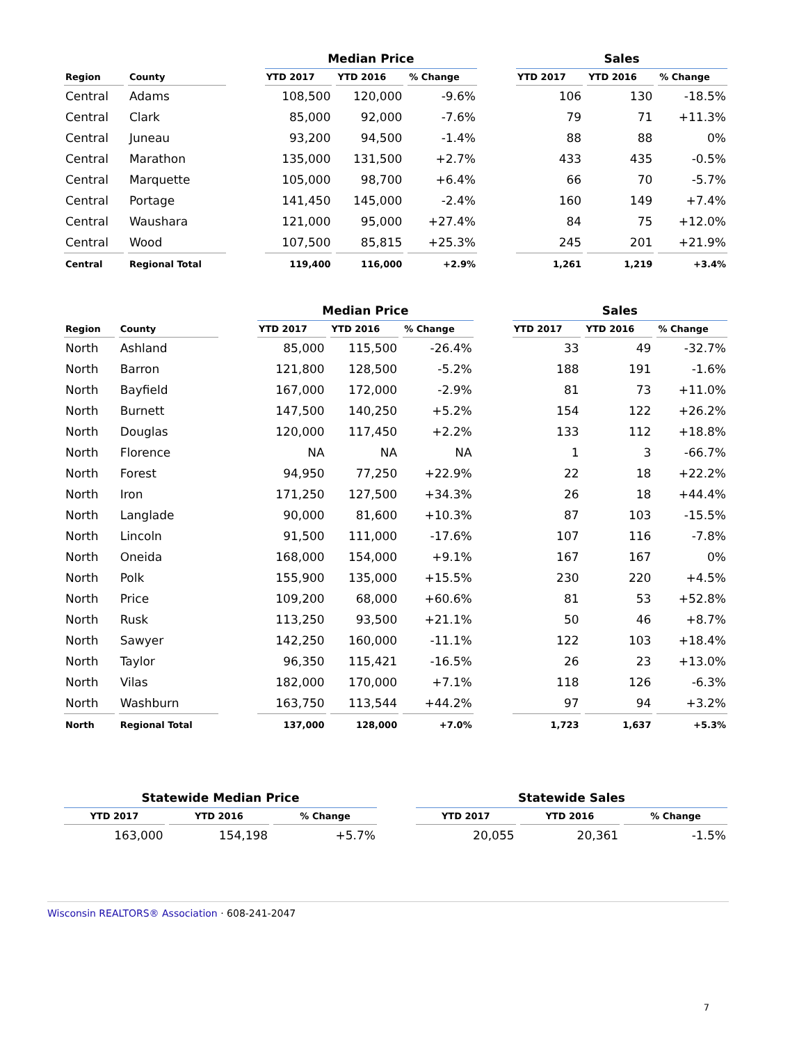| | | | Median Price | | | | Sales | | |
| --- | --- | --- | --- | --- | --- | --- | --- | --- | --- |
| Region | County | | YTD 2017 | YTD 2016 | % Change | | YTD 2017 | YTD 2016 | % Change |
| Central | Adams | | 108,500 | 120,000 | -9.6% | | 106 | 130 | -18.5% |
| Central | Clark | | 85,000 | 92,000 | -7.6% | | 79 | 71 | +11.3% |
| Central | Juneau | | 93,200 | 94,500 | -1.4% | | 88 | 88 | 0% |
| Central | Marathon | | 135,000 | 131,500 | +2.7% | | 433 | 435 | -0.5% |
| Central | Marquette | | 105,000 | 98,700 | +6.4% | | 66 | 70 | -5.7% |
| Central | Portage | | 141,450 | 145,000 | -2.4% | | 160 | 149 | +7.4% |
| Central | Waushara | | 121,000 | 95,000 | +27.4% | | 84 | 75 | +12.0% |
| Central | Wood | | 107,500 | 85,815 | +25.3% | | 245 | 201 | +21.9% |
| Central | Regional Total | | 119,400 | 116,000 | +2.9% | | 1,261 | 1,219 | +3.4% |
| | | | Median Price | | | | Sales | | |
| --- | --- | --- | --- | --- | --- | --- | --- | --- | --- |
| Region | County | | YTD 2017 | YTD 2016 | % Change | | YTD 2017 | YTD 2016 | % Change |
| North | Ashland | | 85,000 | 115,500 | -26.4% | | 33 | 49 | -32.7% |
| North | Barron | | 121,800 | 128,500 | -5.2% | | 188 | 191 | -1.6% |
| North | Bayfield | | 167,000 | 172,000 | -2.9% | | 81 | 73 | +11.0% |
| North | Burnett | | 147,500 | 140,250 | +5.2% | | 154 | 122 | +26.2% |
| North | Douglas | | 120,000 | 117,450 | +2.2% | | 133 | 112 | +18.8% |
| North | Florence | | NA | NA | NA | | 1 | 3 | -66.7% |
| North | Forest | | 94,950 | 77,250 | +22.9% | | 22 | 18 | +22.2% |
| North | Iron | | 171,250 | 127,500 | +34.3% | | 26 | 18 | +44.4% |
| North | Langlade | | 90,000 | 81,600 | +10.3% | | 87 | 103 | -15.5% |
| North | Lincoln | | 91,500 | 111,000 | -17.6% | | 107 | 116 | -7.8% |
| North | Oneida | | 168,000 | 154,000 | +9.1% | | 167 | 167 | 0% |
| North | Polk | | 155,900 | 135,000 | +15.5% | | 230 | 220 | +4.5% |
| North | Price | | 109,200 | 68,000 | +60.6% | | 81 | 53 | +52.8% |
| North | Rusk | | 113,250 | 93,500 | +21.1% | | 50 | 46 | +8.7% |
| North | Sawyer | | 142,250 | 160,000 | -11.1% | | 122 | 103 | +18.4% |
| North | Taylor | | 96,350 | 115,421 | -16.5% | | 26 | 23 | +13.0% |
| North | Vilas | | 182,000 | 170,000 | +7.1% | | 118 | 126 | -6.3% |
| North | Washburn | | 163,750 | 113,544 | +44.2% | | 97 | 94 | +3.2% |
| North | Regional Total | | 137,000 | 128,000 | +7.0% | | 1,723 | 1,637 | +5.3% |
| Statewide Median Price | | | | Statewide Sales | | |
| --- | --- | --- | --- | --- | --- | --- |
| YTD 2017 | YTD 2016 | % Change | | YTD 2017 | YTD 2016 | % Change |
| 163,000 | 154,198 | +5.7% | | 20,055 | 20,361 | -1.5% |
Wisconsin REALTORS® Association · 608-241-2047
7